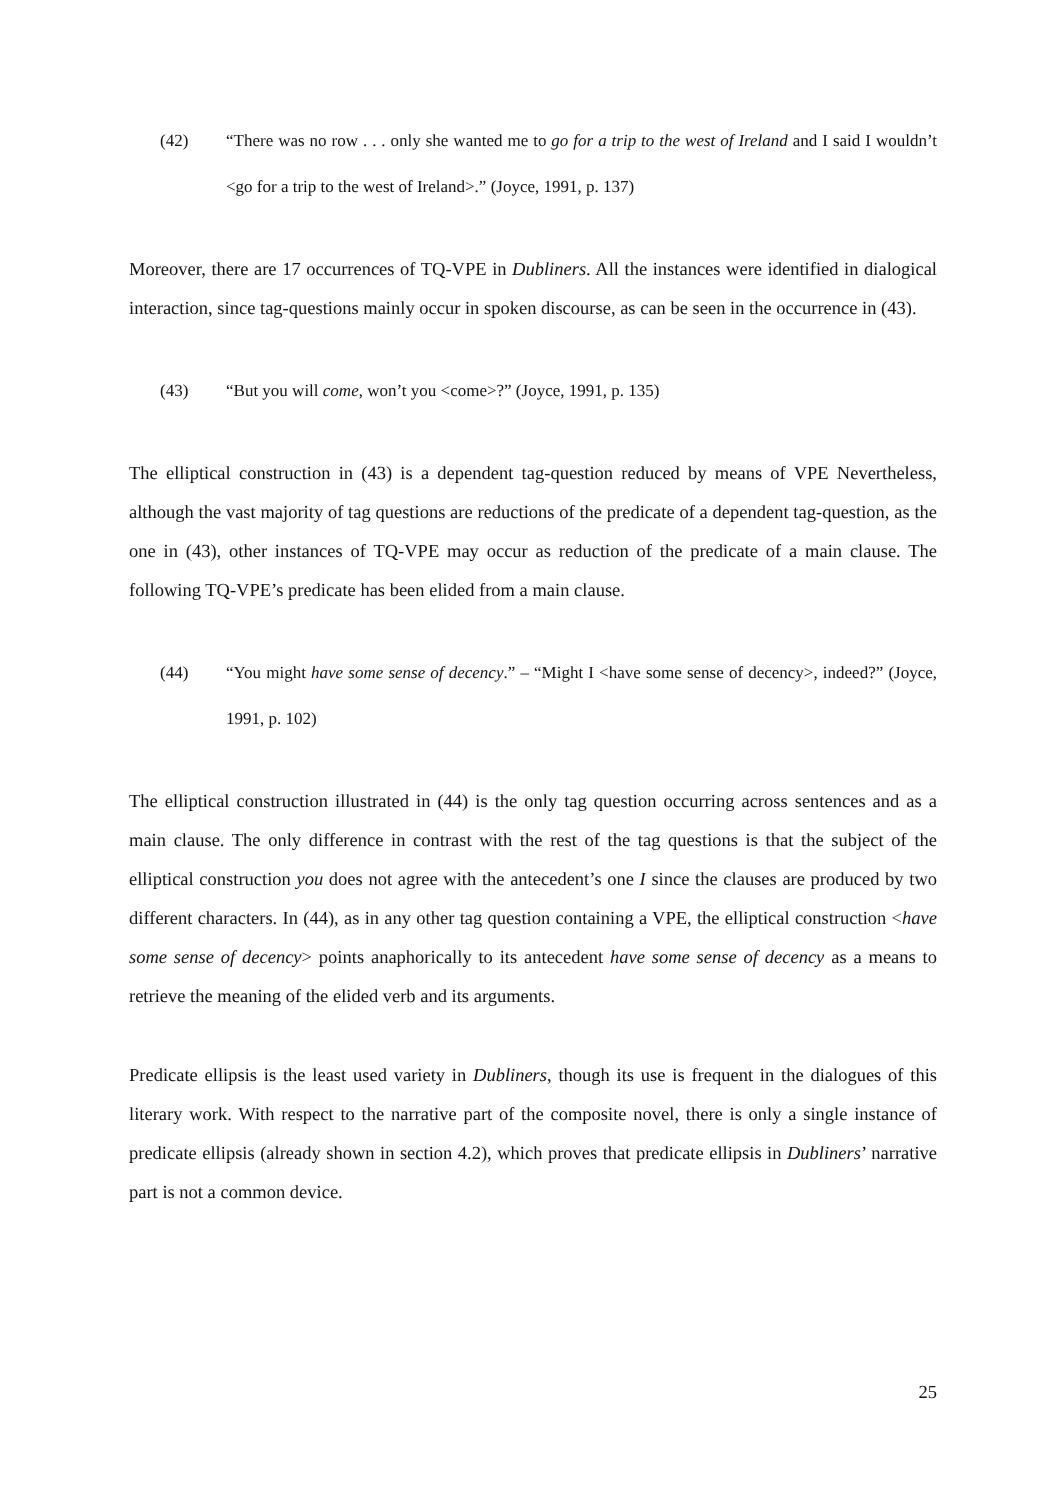(42) “There was no row . . . only she wanted me to go for a trip to the west of Ireland and I said I wouldn’t <go for a trip to the west of Ireland>.” (Joyce, 1991, p. 137)
Moreover, there are 17 occurrences of TQ-VPE in Dubliners. All the instances were identified in dialogical interaction, since tag-questions mainly occur in spoken discourse, as can be seen in the occurrence in (43).
(43) “But you will come, won’t you <come>?” (Joyce, 1991, p. 135)
The elliptical construction in (43) is a dependent tag-question reduced by means of VPE Nevertheless, although the vast majority of tag questions are reductions of the predicate of a dependent tag-question, as the one in (43), other instances of TQ-VPE may occur as reduction of the predicate of a main clause. The following TQ-VPE’s predicate has been elided from a main clause.
(44) “You might have some sense of decency.” – “Might I <have some sense of decency>, indeed?” (Joyce, 1991, p. 102)
The elliptical construction illustrated in (44) is the only tag question occurring across sentences and as a main clause. The only difference in contrast with the rest of the tag questions is that the subject of the elliptical construction you does not agree with the antecedent’s one I since the clauses are produced by two different characters. In (44), as in any other tag question containing a VPE, the elliptical construction <have some sense of decency> points anaphorically to its antecedent have some sense of decency as a means to retrieve the meaning of the elided verb and its arguments.
Predicate ellipsis is the least used variety in Dubliners, though its use is frequent in the dialogues of this literary work. With respect to the narrative part of the composite novel, there is only a single instance of predicate ellipsis (already shown in section 4.2), which proves that predicate ellipsis in Dubliners’ narrative part is not a common device.
25